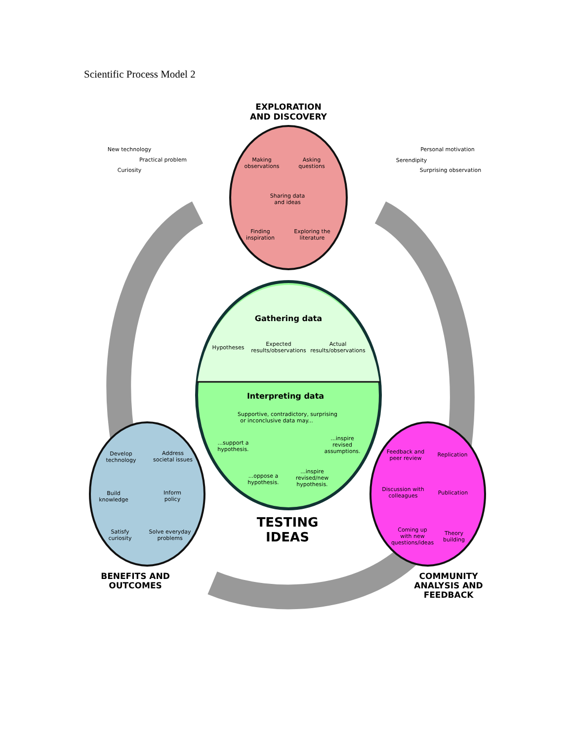Scientific Process Model 2
EXPLORATION
AND DISCOVERY
New technology
Practical problem
Curiosity
Personal motivation
Serendipity
Surprising observation
Making
observations
Asking
questions
Sharing data
and ideas
Finding
inspiration
Exploring the
literature
Gathering data
Hypotheses
Expected
results/observations
Actual
results/observations
Interpreting data
Supportive, contradictory, surprising
or inconclusive data may...
...support a
hypothesis.
...inspire
revised
assumptions.
...oppose a
hypothesis.
...inspire
revised/new
hypothesis.
TESTING
IDEAS
Develop
technology
Address
societal issues
Build
knowledge
Inform
policy
Satisfy
curiosity
Solve everyday
problems
BENEFITS AND
OUTCOMES
Feedback and
peer review
Replication
Discussion with
colleagues
Publication
Coming up
with new
questions/ideas
Theory
building
COMMUNITY
ANALYSIS AND
FEEDBACK